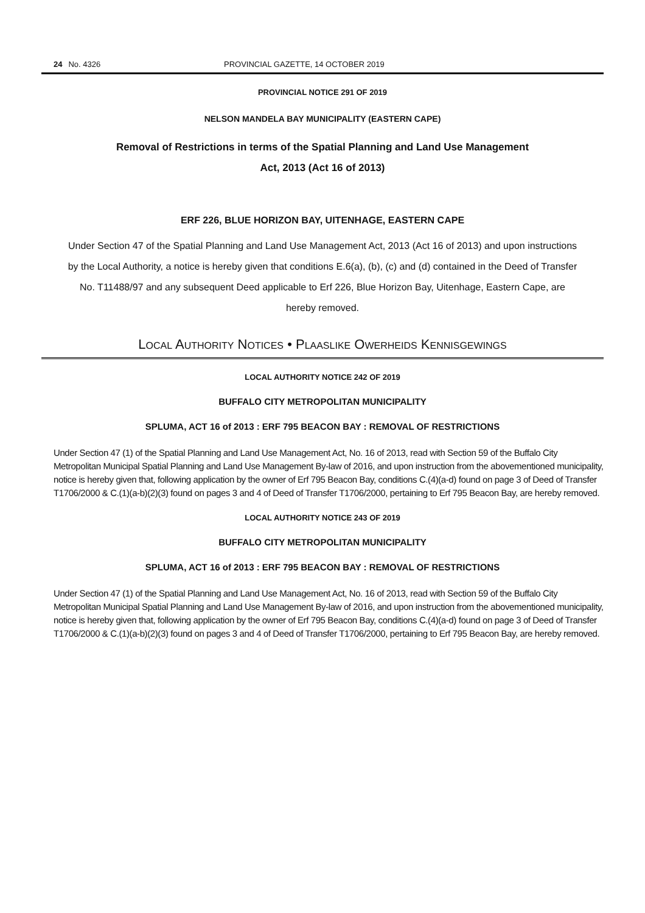24 No. 4326 PROVINCIAL GAZETTE, 14 OCTOBER 2019
PROVINCIAL NOTICE 291 OF 2019
NELSON MANDELA BAY MUNICIPALITY (EASTERN CAPE)
Removal of Restrictions in terms of the Spatial Planning and Land Use Management
Act, 2013 (Act 16 of 2013)
ERF 226, BLUE HORIZON BAY, UITENHAGE, EASTERN CAPE
Under Section 47 of the Spatial Planning and Land Use Management Act, 2013 (Act 16 of 2013) and upon instructions by the Local Authority, a notice is hereby given that conditions E.6(a), (b), (c) and (d) contained in the Deed of Transfer No. T11488/97 and any subsequent Deed applicable to Erf 226, Blue Horizon Bay, Uitenhage, Eastern Cape, are hereby removed.
LOCAL AUTHORITY NOTICES • PLAASLIKE OWERHEIDS KENNISGEWINGS
LOCAL AUTHORITY NOTICE 242 OF 2019
BUFFALO CITY METROPOLITAN MUNICIPALITY
SPLUMA, ACT 16 of 2013 : ERF 795 BEACON BAY : REMOVAL OF RESTRICTIONS
Under Section 47 (1) of the Spatial Planning and Land Use Management Act, No. 16 of 2013, read with Section 59 of the Buffalo City Metropolitan Municipal Spatial Planning and Land Use Management By-law of 2016, and upon instruction from the abovementioned municipality, notice is hereby given that, following application by the owner of Erf 795 Beacon Bay, conditions C.(4)(a-d) found on page 3 of Deed of Transfer T1706/2000 & C.(1)(a-b)(2)(3) found on pages 3 and 4 of Deed of Transfer T1706/2000, pertaining to Erf 795 Beacon Bay, are hereby removed.
LOCAL AUTHORITY NOTICE 243 OF 2019
BUFFALO CITY METROPOLITAN MUNICIPALITY
SPLUMA, ACT 16 of 2013 : ERF 795 BEACON BAY : REMOVAL OF RESTRICTIONS
Under Section 47 (1) of the Spatial Planning and Land Use Management Act, No. 16 of 2013, read with Section 59 of the Buffalo City Metropolitan Municipal Spatial Planning and Land Use Management By-law of 2016, and upon instruction from the abovementioned municipality, notice is hereby given that, following application by the owner of Erf 795 Beacon Bay, conditions C.(4)(a-d) found on page 3 of Deed of Transfer T1706/2000 & C.(1)(a-b)(2)(3) found on pages 3 and 4 of Deed of Transfer T1706/2000, pertaining to Erf 795 Beacon Bay, are hereby removed.